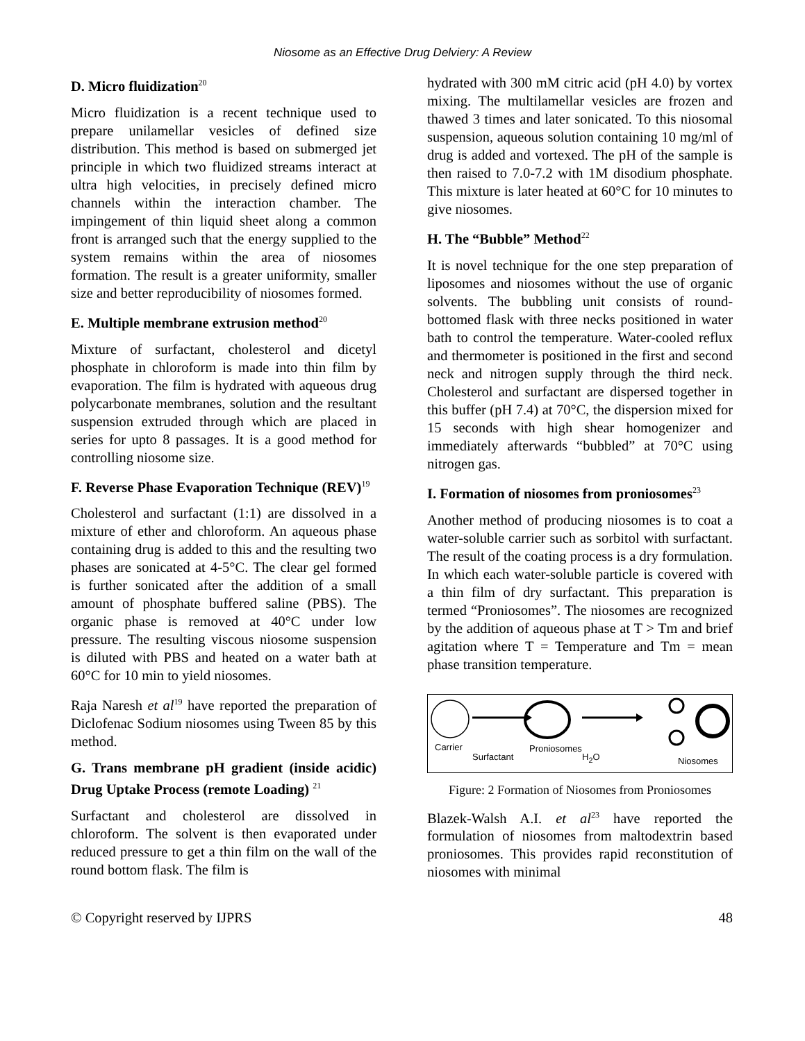Niosome as an Effective Drug Delviery: A Review
D. Micro fluidization<sup>20</sup>
Micro fluidization is a recent technique used to prepare unilamellar vesicles of defined size distribution. This method is based on submerged jet principle in which two fluidized streams interact at ultra high velocities, in precisely defined micro channels within the interaction chamber. The impingement of thin liquid sheet along a common front is arranged such that the energy supplied to the system remains within the area of niosomes formation. The result is a greater uniformity, smaller size and better reproducibility of niosomes formed.
E. Multiple membrane extrusion method<sup>20</sup>
Mixture of surfactant, cholesterol and dicetyl phosphate in chloroform is made into thin film by evaporation. The film is hydrated with aqueous drug polycarbonate membranes, solution and the resultant suspension extruded through which are placed in series for upto 8 passages. It is a good method for controlling niosome size.
F. Reverse Phase Evaporation Technique (REV)<sup>19</sup>
Cholesterol and surfactant (1:1) are dissolved in a mixture of ether and chloroform. An aqueous phase containing drug is added to this and the resulting two phases are sonicated at 4-5°C. The clear gel formed is further sonicated after the addition of a small amount of phosphate buffered saline (PBS). The organic phase is removed at 40°C under low pressure. The resulting viscous niosome suspension is diluted with PBS and heated on a water bath at 60°C for 10 min to yield niosomes.
Raja Naresh et al<sup>19</sup> have reported the preparation of Diclofenac Sodium niosomes using Tween 85 by this method.
G. Trans membrane pH gradient (inside acidic) Drug Uptake Process (remote Loading) <sup>21</sup>
Surfactant and cholesterol are dissolved in chloroform. The solvent is then evaporated under reduced pressure to get a thin film on the wall of the round bottom flask. The film is
hydrated with 300 mM citric acid (pH 4.0) by vortex mixing. The multilamellar vesicles are frozen and thawed 3 times and later sonicated. To this niosomal suspension, aqueous solution containing 10 mg/ml of drug is added and vortexed. The pH of the sample is then raised to 7.0-7.2 with 1M disodium phosphate. This mixture is later heated at 60°C for 10 minutes to give niosomes.
H. The “Bubble” Method<sup>22</sup>
It is novel technique for the one step preparation of liposomes and niosomes without the use of organic solvents. The bubbling unit consists of round-bottomed flask with three necks positioned in water bath to control the temperature. Water-cooled reflux and thermometer is positioned in the first and second neck and nitrogen supply through the third neck. Cholesterol and surfactant are dispersed together in this buffer (pH 7.4) at 70°C, the dispersion mixed for 15 seconds with high shear homogenizer and immediately afterwards “bubbled” at 70°C using nitrogen gas.
I. Formation of niosomes from proniosomes<sup>23</sup>
Another method of producing niosomes is to coat a water-soluble carrier such as sorbitol with surfactant. The result of the coating process is a dry formulation. In which each water-soluble particle is covered with a thin film of dry surfactant. This preparation is termed “Proniosomes”. The niosomes are recognized by the addition of aqueous phase at T > Tm and brief agitation where T = Temperature and Tm = mean phase transition temperature.
Carrier
Surfactant
Proniosomes
H<sub>2</sub>O Niosomes
Figure: 2 Formation of Niosomes from Proniosomes
Blazek-Walsh A.I. et al<sup>23</sup> have reported the formulation of niosomes from maltodextrin based proniosomes. This provides rapid reconstitution of niosomes with minimal
© Copyright reserved by IJPRS 48